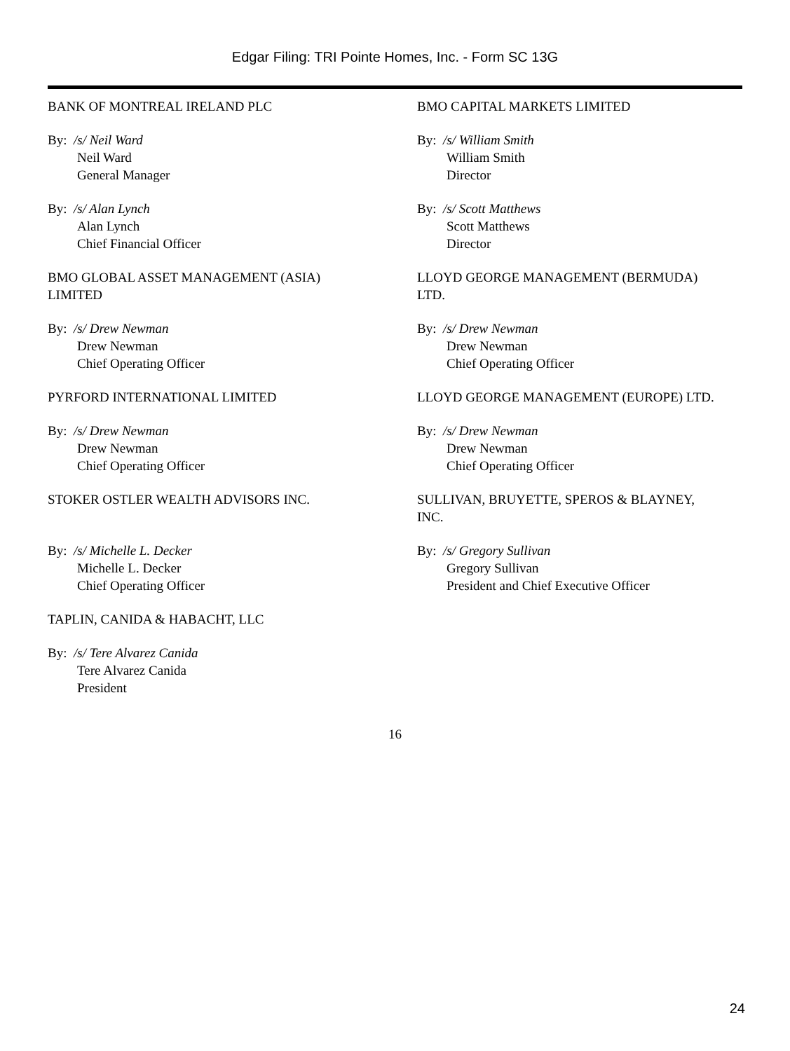Edgar Filing: TRI Pointe Homes, Inc. - Form SC 13G
BANK OF MONTREAL IRELAND PLC
By: /s/ Neil Ward
Neil Ward
General Manager
By: /s/ Alan Lynch
Alan Lynch
Chief Financial Officer
BMO CAPITAL MARKETS LIMITED
By: /s/ William Smith
William Smith
Director
By: /s/ Scott Matthews
Scott Matthews
Director
BMO GLOBAL ASSET MANAGEMENT (ASIA)
LIMITED
By: /s/ Drew Newman
Drew Newman
Chief Operating Officer
LLOYD GEORGE MANAGEMENT (BERMUDA)
LTD.
By: /s/ Drew Newman
Drew Newman
Chief Operating Officer
PYRFORD INTERNATIONAL LIMITED
By: /s/ Drew Newman
Drew Newman
Chief Operating Officer
LLOYD GEORGE MANAGEMENT (EUROPE) LTD.
By: /s/ Drew Newman
Drew Newman
Chief Operating Officer
STOKER OSTLER WEALTH ADVISORS INC.
By: /s/ Michelle L. Decker
Michelle L. Decker
Chief Operating Officer
SULLIVAN, BRUYETTE, SPEROS & BLAYNEY,
INC.
By: /s/ Gregory Sullivan
Gregory Sullivan
President and Chief Executive Officer
TAPLIN, CANIDA & HABACHT, LLC
By: /s/ Tere Alvarez Canida
Tere Alvarez Canida
President
16
24